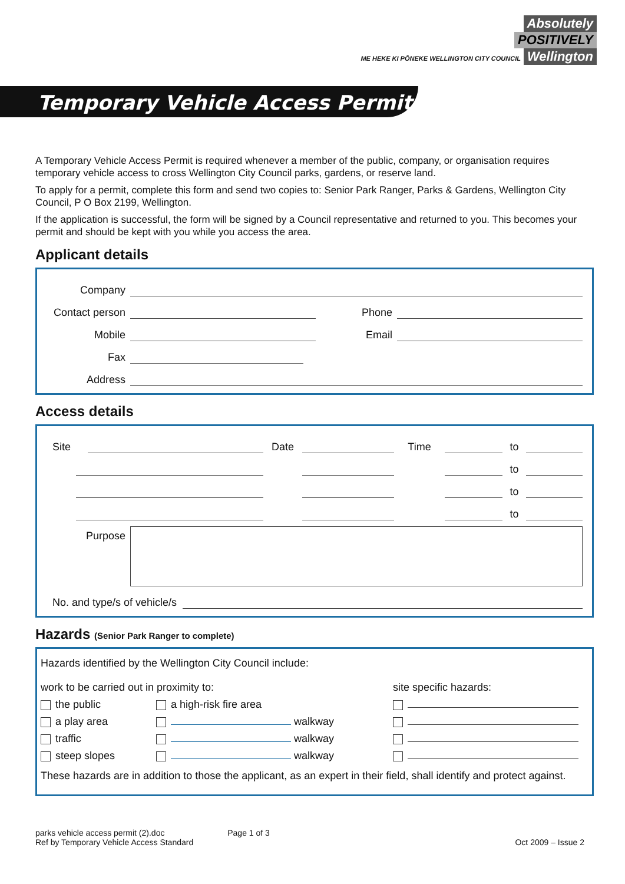Absolutely
POSITIVELY
ME HEKE KI PŌNEKE WELLINGTON CITY COUNCIL Wellington
Temporary Vehicle Access Permit
A Temporary Vehicle Access Permit is required whenever a member of the public, company, or organisation requires temporary vehicle access to cross Wellington City Council parks, gardens, or reserve land.
To apply for a permit, complete this form and send two copies to: Senior Park Ranger, Parks & Gardens, Wellington City Council, P O Box 2199, Wellington.
If the application is successful, the form will be signed by a Council representative and returned to you. This becomes your permit and should be kept with you while you access the area.
Applicant details
Company
Contact person
Phone
Mobile
Email
Fax
Address
Access details
Site
Date
Time
to
to
to
to
Purpose
No. and type/s of vehicle/s
Hazards (Senior Park Ranger to complete)
Hazards identified by the Wellington City Council include:
work to be carried out in proximity to:
the public
a play area
traffic
steep slopes
a high-risk fire area
walkway
walkway
walkway
site specific hazards:
These hazards are in addition to those the applicant, as an expert in their field, shall identify and protect against.
parks vehicle access permit (2).doc
Ref by Temporary Vehicle Access Standard
Page 1 of 3 Oct 2009 – Issue 2